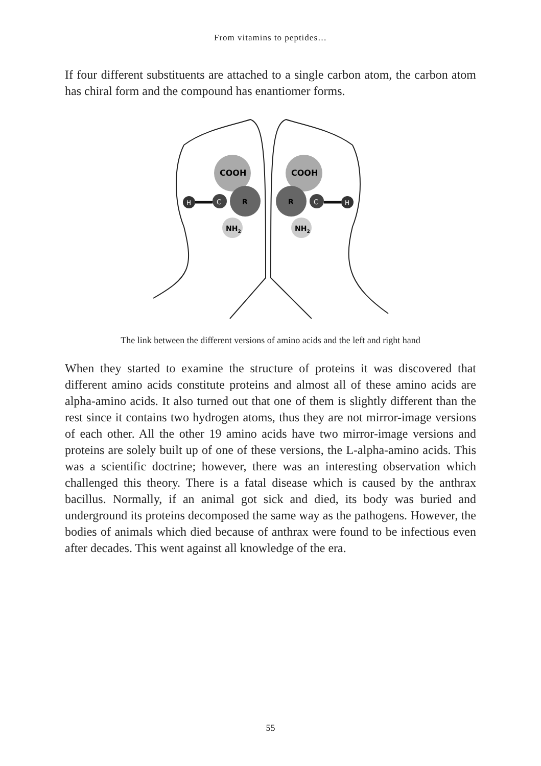From vitamins to peptides…
If four different substituents are attached to a single carbon atom, the carbon atom has chiral form and the compound has enantiomer forms.
COOH
R
C
H
NH2
COOH
R
C
H
NH2
The link between the different versions of amino acids and the left and right hand
When they started to examine the structure of proteins it was discovered that different amino acids constitute proteins and almost all of these amino acids are alpha-amino acids. It also turned out that one of them is slightly different than the rest since it contains two hydrogen atoms, thus they are not mirror-image versions of each other. All the other 19 amino acids have two mirror-image versions and proteins are solely built up of one of these versions, the L-alpha-amino acids. This was a scientific doctrine; however, there was an interesting observation which challenged this theory. There is a fatal disease which is caused by the anthrax bacillus. Normally, if an animal got sick and died, its body was buried and underground its proteins decomposed the same way as the pathogens. However, the bodies of animals which died because of anthrax were found to be infectious even after decades. This went against all knowledge of the era.
55